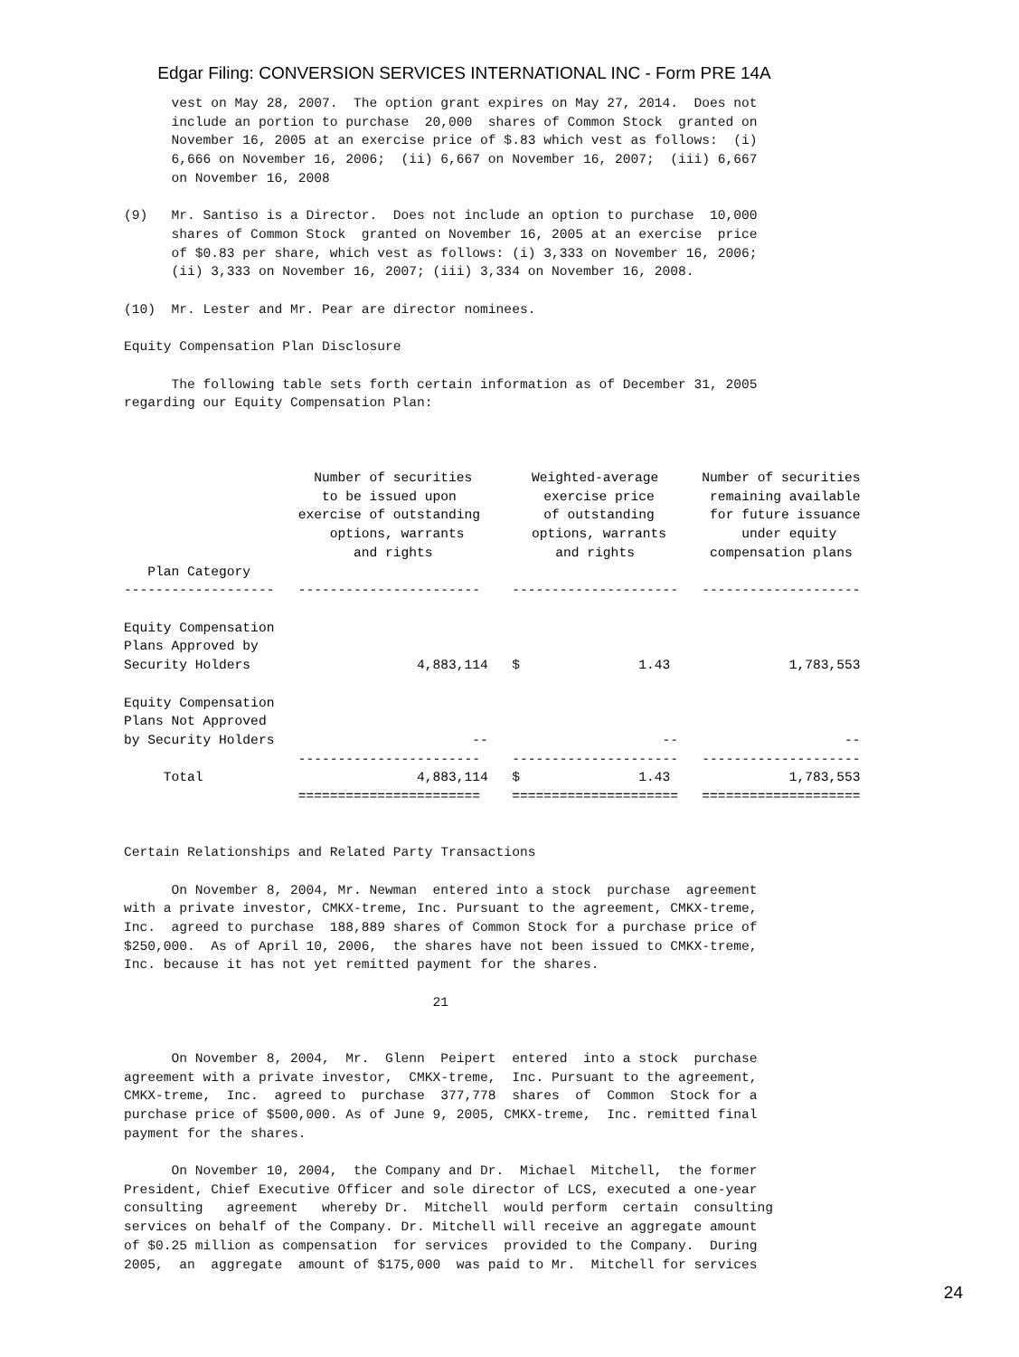Edgar Filing: CONVERSION SERVICES INTERNATIONAL INC - Form PRE 14A
vest on May 28, 2007. The option grant expires on May 27, 2014. Does not include an portion to purchase 20,000 shares of Common Stock granted on November 16, 2005 at an exercise price of $.83 which vest as follows: (i) 6,666 on November 16, 2006; (ii) 6,667 on November 16, 2007; (iii) 6,667 on November 16, 2008 (9) Mr. Santiso is a Director. Does not include an option to purchase 10,000 shares of Common Stock granted on November 16, 2005 at an exercise price of $0.83 per share, which vest as follows: (i) 3,333 on November 16, 2006; (ii) 3,333 on November 16, 2007; (iii) 3,334 on November 16, 2008. (10) Mr. Lester and Mr. Pear are director nominees. Equity Compensation Plan Disclosure The following table sets forth certain information as of December 31, 2005 regarding our Equity Compensation Plan:
| | | Number of securities to be issued upon exercise of outstanding options, warrants and rights | | Weighted-average exercise price of outstanding options, warrants and rights | | Number of securities remaining available for future issuance under equity compensation plans |
| --- | --- | --- | --- | --- | --- | --- |
| Plan Category | | | | | | |
| ------------------- | | ----------------------- | | --------------------- | | -------------------- |
| Equity Compensation Plans Approved by Security Holders | | 4,883,114 | | $ 1.43 | | 1,783,553 |
| Equity Compensation Plans Not Approved by Security Holders | | -- | | -- | | -- |
| | | ----------------------- | | --------------------- | | -------------------- |
| Total | | 4,883,114 | | $ 1.43 | | 1,783,553 |
| | | ======================= | | ===================== | | ==================== |
Certain Relationships and Related Party Transactions On November 8, 2004, Mr. Newman entered into a stock purchase agreement with a private investor, CMKX-treme, Inc. Pursuant to the agreement, CMKX-treme, Inc. agreed to purchase 188,889 shares of Common Stock for a purchase price of $250,000. As of April 10, 2006, the shares have not been issued to CMKX-treme, Inc. because it has not yet remitted payment for the shares. 21 On November 8, 2004, Mr. Glenn Peipert entered into a stock purchase agreement with a private investor, CMKX-treme, Inc. Pursuant to the agreement, CMKX-treme, Inc. agreed to purchase 377,778 shares of Common Stock for a purchase price of $500,000. As of June 9, 2005, CMKX-treme, Inc. remitted final payment for the shares. On November 10, 2004, the Company and Dr. Michael Mitchell, the former President, Chief Executive Officer and sole director of LCS, executed a one-year consulting agreement whereby Dr. Mitchell would perform certain consulting services on behalf of the Company. Dr. Mitchell will receive an aggregate amount of $0.25 million as compensation for services provided to the Company. During 2005, an aggregate amount of $175,000 was paid to Mr. Mitchell for services
24